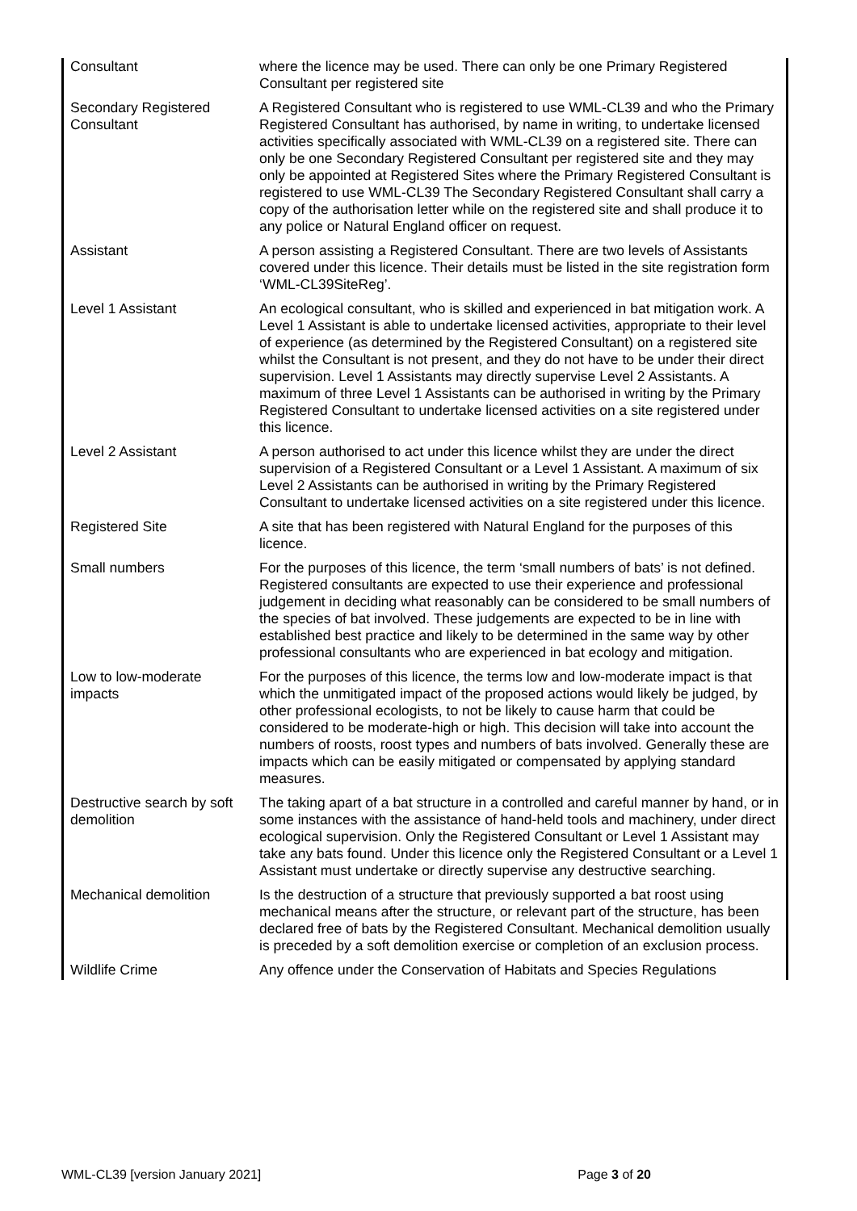| Consultant | where the licence may be used. There can only be one Primary Registered Consultant per registered site |
| Secondary Registered Consultant | A Registered Consultant who is registered to use WML-CL39 and who the Primary Registered Consultant has authorised, by name in writing, to undertake licensed activities specifically associated with WML-CL39 on a registered site. There can only be one Secondary Registered Consultant per registered site and they may only be appointed at Registered Sites where the Primary Registered Consultant is registered to use WML-CL39 The Secondary Registered Consultant shall carry a copy of the authorisation letter while on the registered site and shall produce it to any police or Natural England officer on request. |
| Assistant | A person assisting a Registered Consultant. There are two levels of Assistants covered under this licence. Their details must be listed in the site registration form ‘WML-CL39SiteReg’. |
| Level 1 Assistant | An ecological consultant, who is skilled and experienced in bat mitigation work. A Level 1 Assistant is able to undertake licensed activities, appropriate to their level of experience (as determined by the Registered Consultant) on a registered site whilst the Consultant is not present, and they do not have to be under their direct supervision. Level 1 Assistants may directly supervise Level 2 Assistants. A maximum of three Level 1 Assistants can be authorised in writing by the Primary Registered Consultant to undertake licensed activities on a site registered under this licence. |
| Level 2 Assistant | A person authorised to act under this licence whilst they are under the direct supervision of a Registered Consultant or a Level 1 Assistant. A maximum of six Level 2 Assistants can be authorised in writing by the Primary Registered Consultant to undertake licensed activities on a site registered under this licence. |
| Registered Site | A site that has been registered with Natural England for the purposes of this licence. |
| Small numbers | For the purposes of this licence, the term ‘small numbers of bats’ is not defined. Registered consultants are expected to use their experience and professional judgement in deciding what reasonably can be considered to be small numbers of the species of bat involved. These judgements are expected to be in line with established best practice and likely to be determined in the same way by other professional consultants who are experienced in bat ecology and mitigation. |
| Low to low-moderate impacts | For the purposes of this licence, the terms low and low-moderate impact is that which the unmitigated impact of the proposed actions would likely be judged, by other professional ecologists, to not be likely to cause harm that could be considered to be moderate-high or high. This decision will take into account the numbers of roosts, roost types and numbers of bats involved. Generally these are impacts which can be easily mitigated or compensated by applying standard measures. |
| Destructive search by soft demolition | The taking apart of a bat structure in a controlled and careful manner by hand, or in some instances with the assistance of hand-held tools and machinery, under direct ecological supervision. Only the Registered Consultant or Level 1 Assistant may take any bats found. Under this licence only the Registered Consultant or a Level 1 Assistant must undertake or directly supervise any destructive searching. |
| Mechanical demolition | Is the destruction of a structure that previously supported a bat roost using mechanical means after the structure, or relevant part of the structure, has been declared free of bats by the Registered Consultant. Mechanical demolition usually is preceded by a soft demolition exercise or completion of an exclusion process. |
| Wildlife Crime | Any offence under the Conservation of Habitats and Species Regulations |
WML-CL39 [version January 2021] Page 3 of 20